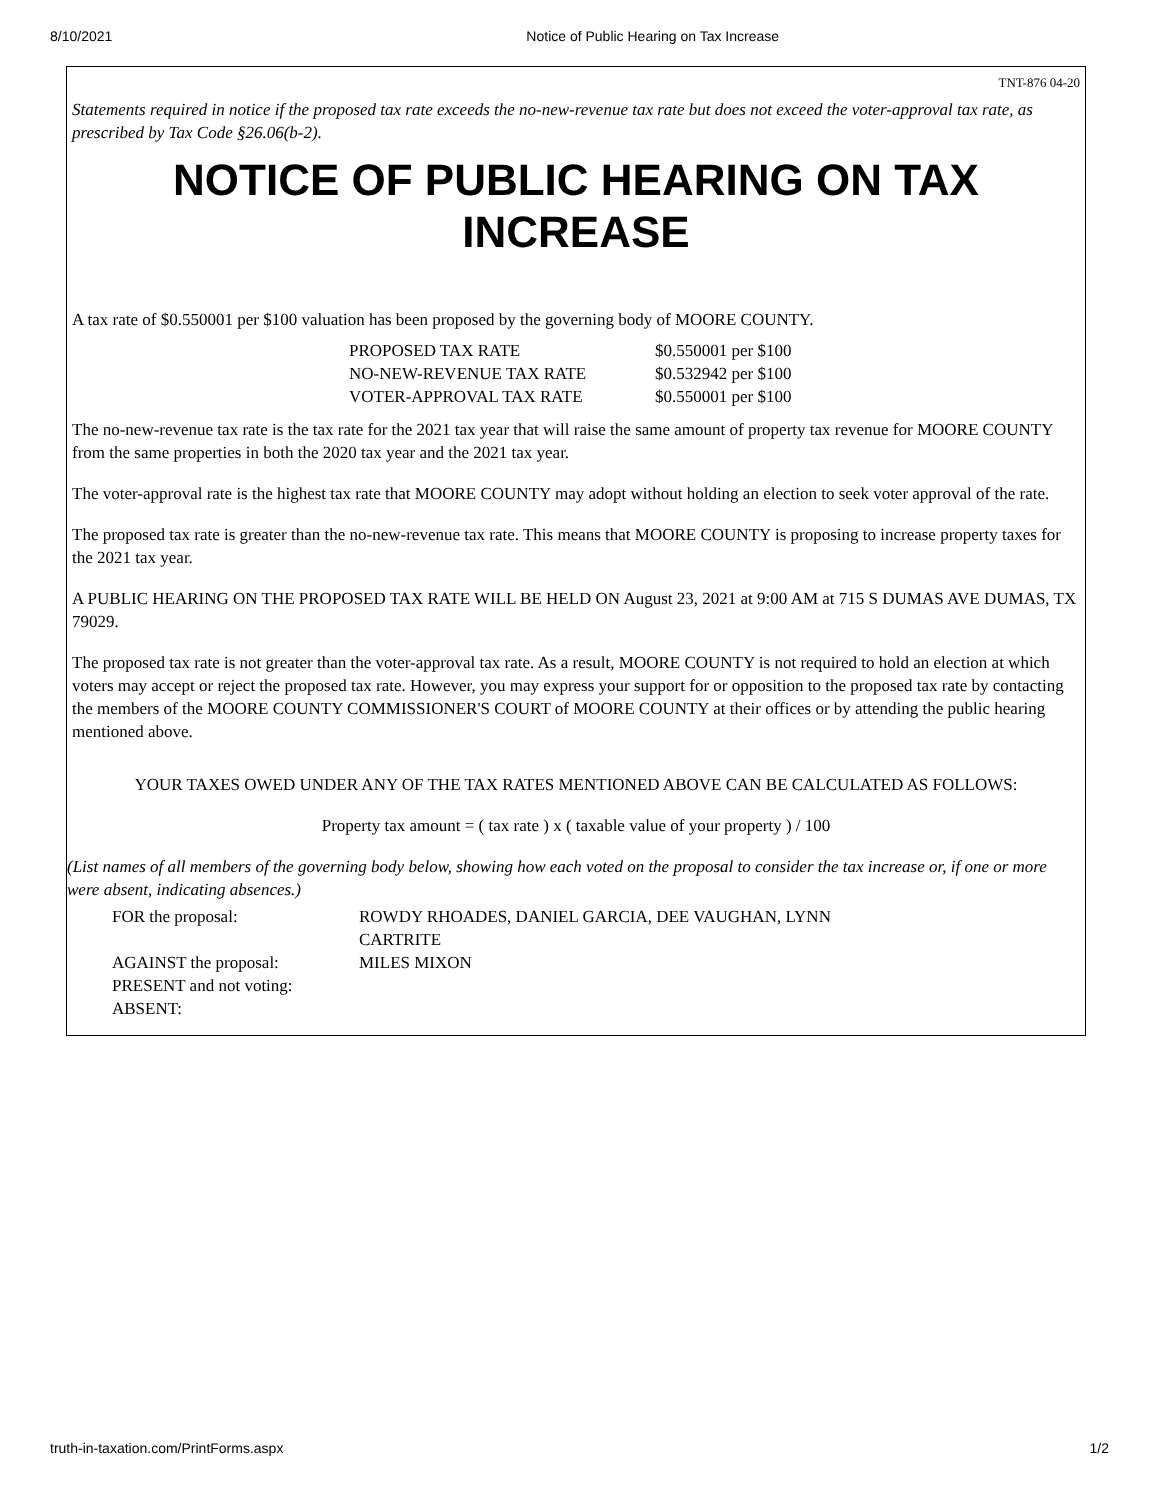8/10/2021 Notice of Public Hearing on Tax Increase
TNT-876 04-20
Statements required in notice if the proposed tax rate exceeds the no-new-revenue tax rate but does not exceed the voter-approval tax rate, as prescribed by Tax Code §26.06(b-2).
NOTICE OF PUBLIC HEARING ON TAX INCREASE
A tax rate of $0.550001 per $100 valuation has been proposed by the governing body of MOORE COUNTY.
| PROPOSED TAX RATE | $0.550001 per $100 |
| NO-NEW-REVENUE TAX RATE | $0.532942 per $100 |
| VOTER-APPROVAL TAX RATE | $0.550001 per $100 |
The no-new-revenue tax rate is the tax rate for the 2021 tax year that will raise the same amount of property tax revenue for MOORE COUNTY from the same properties in both the 2020 tax year and the 2021 tax year.
The voter-approval rate is the highest tax rate that MOORE COUNTY may adopt without holding an election to seek voter approval of the rate.
The proposed tax rate is greater than the no-new-revenue tax rate. This means that MOORE COUNTY is proposing to increase property taxes for the 2021 tax year.
A PUBLIC HEARING ON THE PROPOSED TAX RATE WILL BE HELD ON August 23, 2021 at 9:00 AM at 715 S DUMAS AVE DUMAS, TX 79029.
The proposed tax rate is not greater than the voter-approval tax rate. As a result, MOORE COUNTY is not required to hold an election at which voters may accept or reject the proposed tax rate. However, you may express your support for or opposition to the proposed tax rate by contacting the members of the MOORE COUNTY COMMISSIONER'S COURT of MOORE COUNTY at their offices or by attending the public hearing mentioned above.
YOUR TAXES OWED UNDER ANY OF THE TAX RATES MENTIONED ABOVE CAN BE CALCULATED AS FOLLOWS:
Property tax amount = ( tax rate ) x ( taxable value of your property ) / 100
(List names of all members of the governing body below, showing how each voted on the proposal to consider the tax increase or, if one or more were absent, indicating absences.)
| FOR the proposal: | ROWDY RHOADES, DANIEL GARCIA, DEE VAUGHAN, LYNN CARTRITE |
| AGAINST the proposal: | MILES MIXON |
| PRESENT and not voting: | |
| ABSENT: | |
truth-in-taxation.com/PrintForms.aspx 1/2